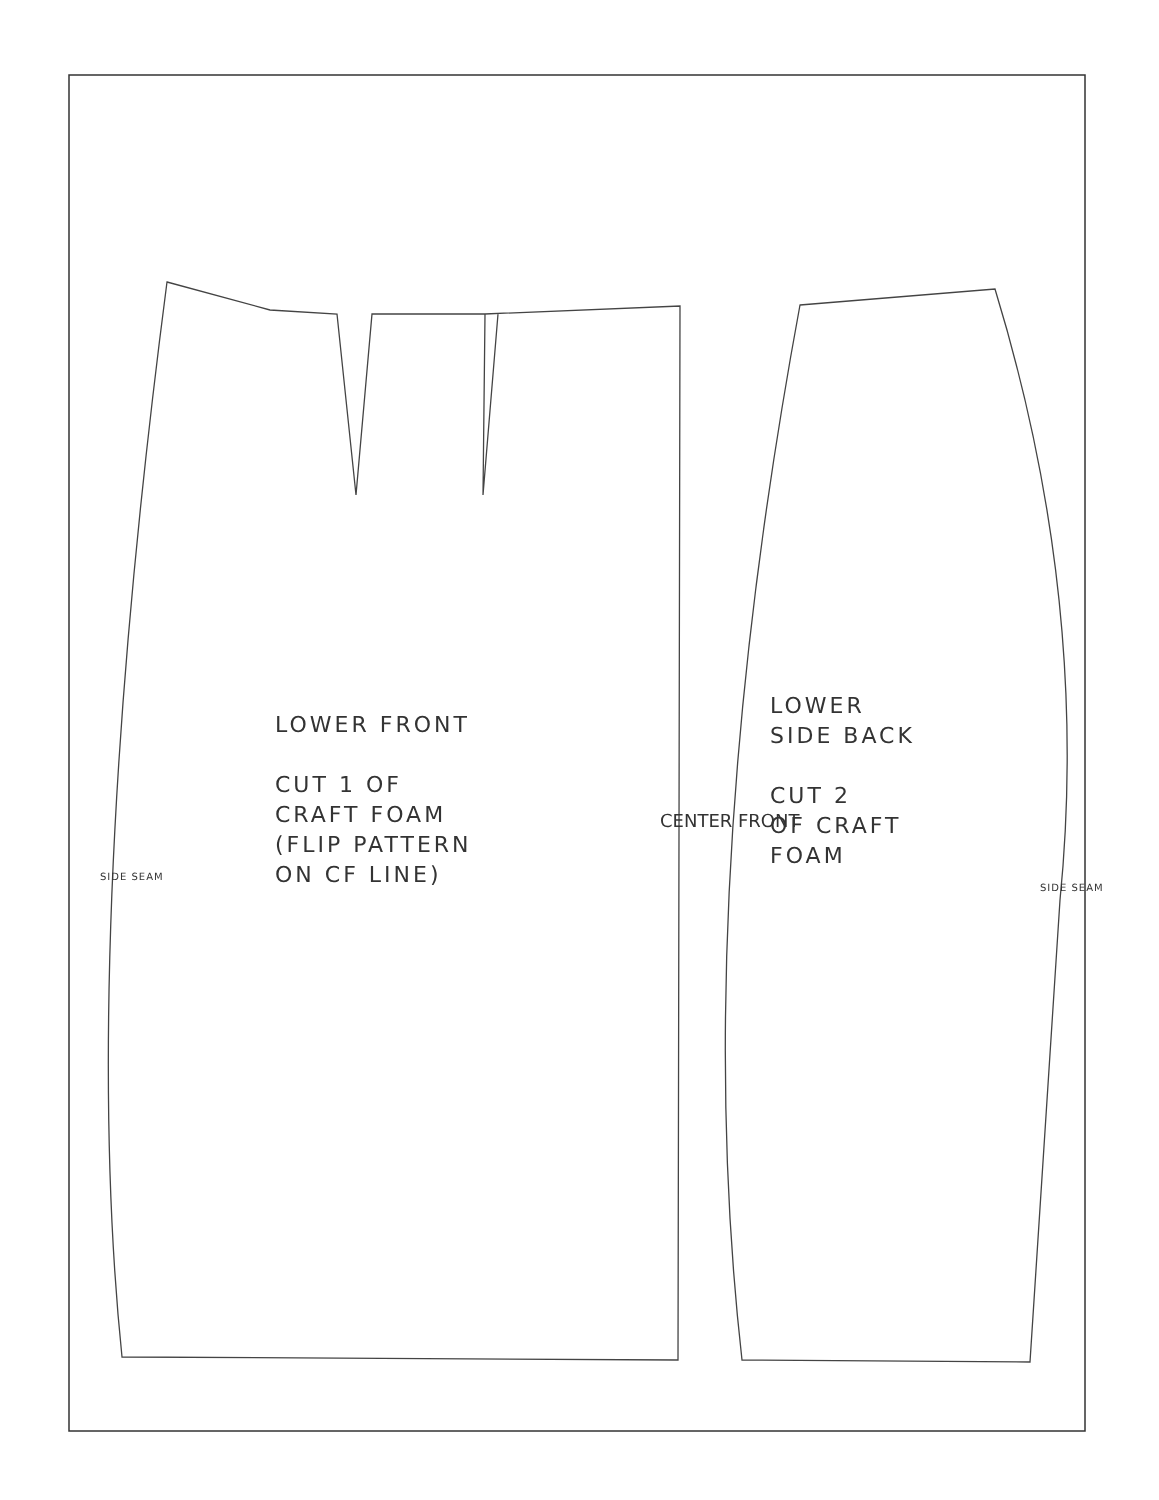LOWER FRONT
CUT 1 OF
CRAFT FOAM
(FLIP PATTERN
ON CF LINE)
CENTER FRONT
LOWER
SIDE BACK
CUT 2
OF CRAFT
FOAM
SIDE SEAM
SIDE SEAM